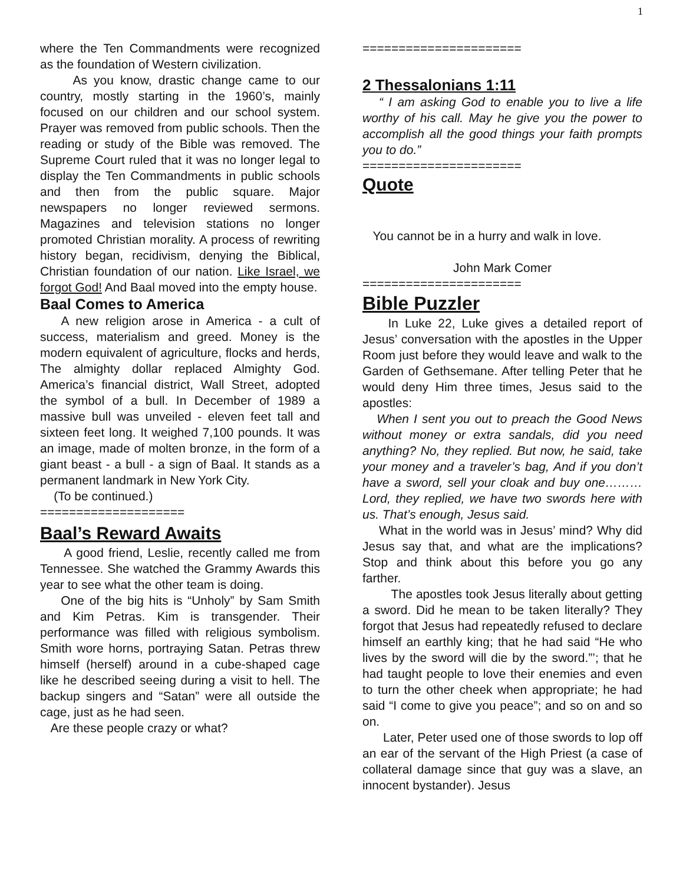1
where the Ten Commandments were recognized as the foundation of Western civilization.
As you know, drastic change came to our country, mostly starting in the 1960’s, mainly focused on our children and our school system. Prayer was removed from public schools. Then the reading or study of the Bible was removed. The Supreme Court ruled that it was no longer legal to display the Ten Commandments in public schools and then from the public square. Major newspapers no longer reviewed sermons. Magazines and television stations no longer promoted Christian morality. A process of rewriting history began, recidivism, denying the Biblical, Christian foundation of our nation. Like Israel, we forgot God! And Baal moved into the empty house.
Baal Comes to America
A new religion arose in America - a cult of success, materialism and greed. Money is the modern equivalent of agriculture, flocks and herds, The almighty dollar replaced Almighty God. America’s financial district, Wall Street, adopted the symbol of a bull. In December of 1989 a massive bull was unveiled - eleven feet tall and sixteen feet long. It weighed 7,100 pounds. It was an image, made of molten bronze, in the form of a giant beast - a bull - a sign of Baal. It stands as a permanent landmark in New York City.
(To be continued.)
====================
Baal’s Reward Awaits
A good friend, Leslie, recently called me from Tennessee. She watched the Grammy Awards this year to see what the other team is doing.
One of the big hits is “Unholy” by Sam Smith and Kim Petras. Kim is transgender. Their performance was filled with religious symbolism. Smith wore horns, portraying Satan. Petras threw himself (herself) around in a cube-shaped cage like he described seeing during a visit to hell. The backup singers and “Satan” were all outside the cage, just as he had seen.
Are these people crazy or what?
======================
2 Thessalonians 1:11
“ I am asking God to enable you to live a life worthy of his call. May he give you the power to accomplish all the good things your faith prompts you to do.”
======================
Quote
You cannot be in a hurry and walk in love.
John Mark Comer
======================
Bible Puzzler
In Luke 22, Luke gives a detailed report of Jesus’ conversation with the apostles in the Upper Room just before they would leave and walk to the Garden of Gethsemane. After telling Peter that he would deny Him three times, Jesus said to the apostles:
When I sent you out to preach the Good News without money or extra sandals, did you need anything? No, they replied. But now, he said, take your money and a traveler’s bag, And if you don’t have a sword, sell your cloak and buy one……… Lord, they replied, we have two swords here with us. That’s enough, Jesus said.
What in the world was in Jesus’ mind? Why did Jesus say that, and what are the implications? Stop and think about this before you go any farther.
The apostles took Jesus literally about getting a sword. Did he mean to be taken literally? They forgot that Jesus had repeatedly refused to declare himself an earthly king; that he had said “He who lives by the sword will die by the sword.”’; that he had taught people to love their enemies and even to turn the other cheek when appropriate; he had said “I come to give you peace”; and so on and so on.
Later, Peter used one of those swords to lop off an ear of the servant of the High Priest (a case of collateral damage since that guy was a slave, an innocent bystander). Jesus